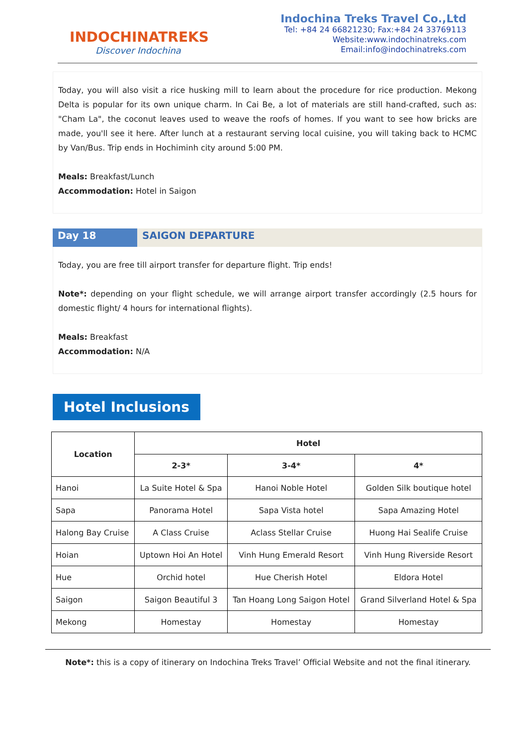INDOCHINATREKS
Discover Indochina
Indochina Treks Travel Co.,Ltd
Tel: +84 24 66821230; Fax:+84 24 33769113
Website:www.indochinatreks.com
Email:info@indochinatreks.com
Today, you will also visit a rice husking mill to learn about the procedure for rice production. Mekong Delta is popular for its own unique charm. In Cai Be, a lot of materials are still hand-crafted, such as: "Cham La", the coconut leaves used to weave the roofs of homes. If you want to see how bricks are made, you'll see it here. After lunch at a restaurant serving local cuisine, you will taking back to HCMC by Van/Bus. Trip ends in Hochiminh city around 5:00 PM.
Meals: Breakfast/Lunch
Accommodation: Hotel in Saigon
Day 18 SAIGON DEPARTURE
Today, you are free till airport transfer for departure flight. Trip ends!
Note*: depending on your flight schedule, we will arrange airport transfer accordingly (2.5 hours for domestic flight/ 4 hours for international flights).
Meals: Breakfast
Accommodation: N/A
Hotel Inclusions
| Location | Hotel | | |
| --- | --- | --- | --- |
| | 2-3* | 3-4* | 4* |
| Hanoi | La Suite Hotel & Spa | Hanoi Noble Hotel | Golden Silk boutique hotel |
| Sapa | Panorama Hotel | Sapa Vista hotel | Sapa Amazing Hotel |
| Halong Bay Cruise | A Class Cruise | Aclass Stellar Cruise | Huong Hai Sealife Cruise |
| Hoian | Uptown Hoi An Hotel | Vinh Hung Emerald Resort | Vinh Hung Riverside Resort |
| Hue | Orchid hotel | Hue Cherish Hotel | Eldora Hotel |
| Saigon | Saigon Beautiful 3 | Tan Hoang Long Saigon Hotel | Grand Silverland Hotel & Spa |
| Mekong | Homestay | Homestay | Homestay |
Note*: this is a copy of itinerary on Indochina Treks Travel’ Official Website and not the final itinerary.